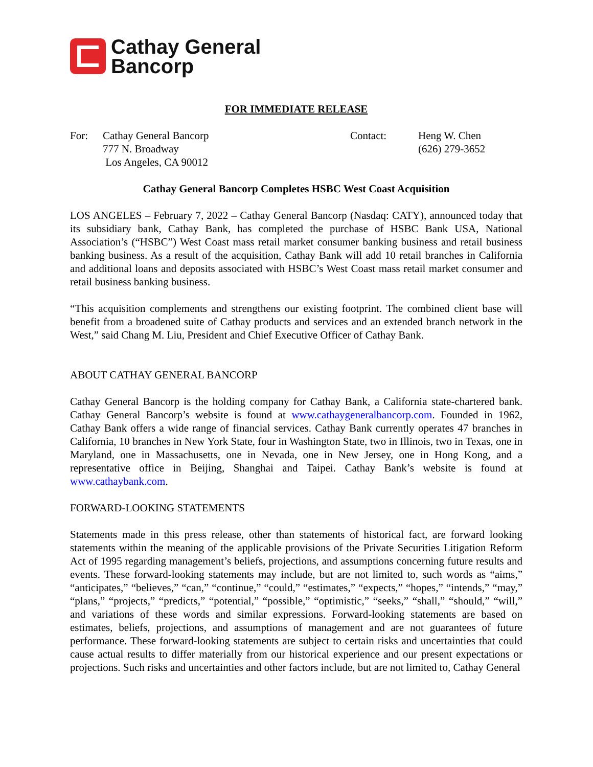Cathay General
Bancorp
FOR IMMEDIATE RELEASE
For: Cathay General Bancorp
777 N. Broadway
Los Angeles, CA 90012
Contact: Heng W. Chen
(626) 279-3652
Cathay General Bancorp Completes HSBC West Coast Acquisition
LOS ANGELES – February 7, 2022 – Cathay General Bancorp (Nasdaq: CATY), announced today that its subsidiary bank, Cathay Bank, has completed the purchase of HSBC Bank USA, National Association’s (“HSBC”) West Coast mass retail market consumer banking business and retail business banking business. As a result of the acquisition, Cathay Bank will add 10 retail branches in California and additional loans and deposits associated with HSBC’s West Coast mass retail market consumer and retail business banking business.
“This acquisition complements and strengthens our existing footprint. The combined client base will benefit from a broadened suite of Cathay products and services and an extended branch network in the West,” said Chang M. Liu, President and Chief Executive Officer of Cathay Bank.
ABOUT CATHAY GENERAL BANCORP
Cathay General Bancorp is the holding company for Cathay Bank, a California state-chartered bank. Cathay General Bancorp’s website is found at www.cathaygeneralbancorp.com. Founded in 1962, Cathay Bank offers a wide range of financial services. Cathay Bank currently operates 47 branches in California, 10 branches in New York State, four in Washington State, two in Illinois, two in Texas, one in Maryland, one in Massachusetts, one in Nevada, one in New Jersey, one in Hong Kong, and a representative office in Beijing, Shanghai and Taipei. Cathay Bank’s website is found at www.cathaybank.com.
FORWARD-LOOKING STATEMENTS
Statements made in this press release, other than statements of historical fact, are forward looking statements within the meaning of the applicable provisions of the Private Securities Litigation Reform Act of 1995 regarding management’s beliefs, projections, and assumptions concerning future results and events. These forward-looking statements may include, but are not limited to, such words as “aims,” “anticipates,” “believes,” “can,” “continue,” “could,” “estimates,” “expects,” “hopes,” “intends,” “may,” “plans,” “projects,” “predicts,” “potential,” “possible,” “optimistic,” “seeks,” “shall,” “should,” “will,” and variations of these words and similar expressions. Forward-looking statements are based on estimates, beliefs, projections, and assumptions of management and are not guarantees of future performance. These forward-looking statements are subject to certain risks and uncertainties that could cause actual results to differ materially from our historical experience and our present expectations or projections. Such risks and uncertainties and other factors include, but are not limited to, Cathay General